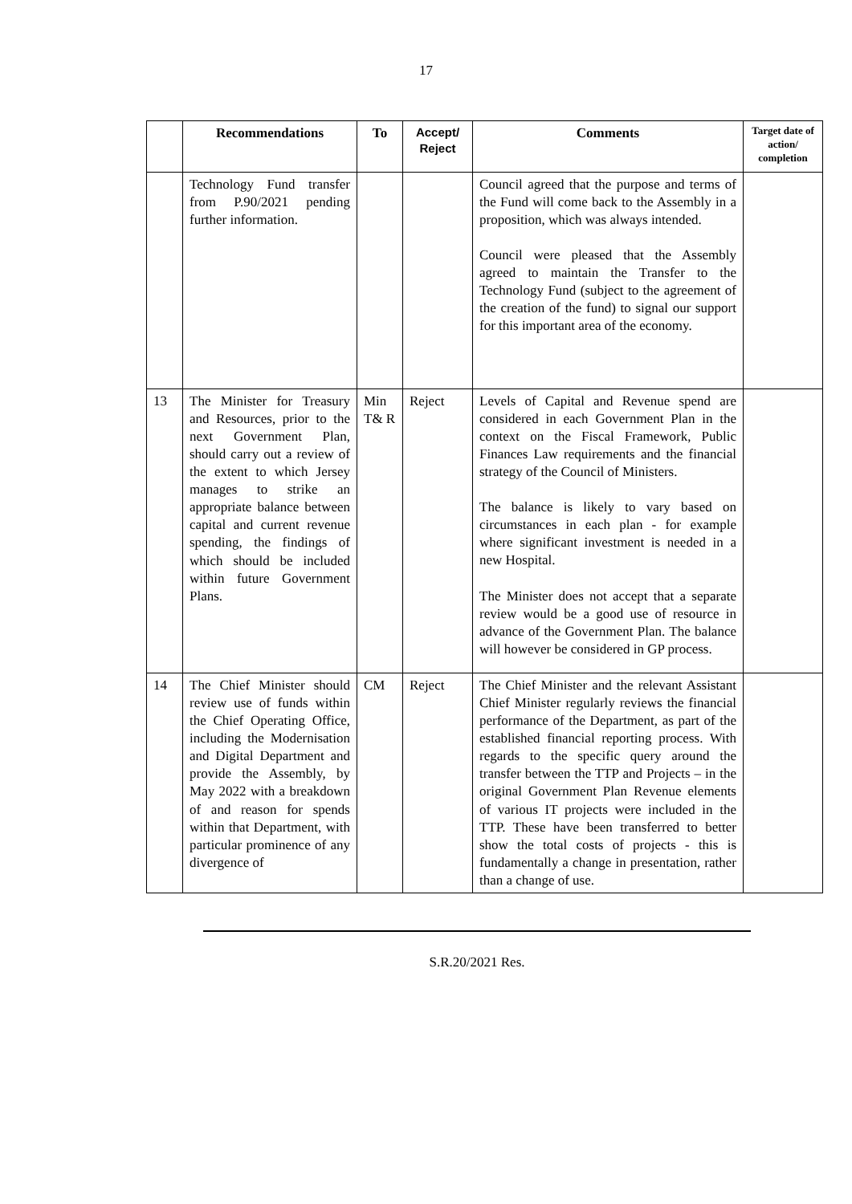17
| | Recommendations | To | Accept/ Reject | Comments | Target date of action/ completion |
| --- | --- | --- | --- | --- | --- |
| | Technology Fund transfer from P.90/2021 pending further information. | | | Council agreed that the purpose and terms of the Fund will come back to the Assembly in a proposition, which was always intended. Council were pleased that the Assembly agreed to maintain the Transfer to the Technology Fund (subject to the agreement of the creation of the fund) to signal our support for this important area of the economy. | |
| 13 | The Minister for Treasury and Resources, prior to the next Government Plan, should carry out a review of the extent to which Jersey manages to strike an appropriate balance between capital and current revenue spending, the findings of which should be included within future Government Plans. | Min T& R | Reject | Levels of Capital and Revenue spend are considered in each Government Plan in the context on the Fiscal Framework, Public Finances Law requirements and the financial strategy of the Council of Ministers. The balance is likely to vary based on circumstances in each plan - for example where significant investment is needed in a new Hospital. The Minister does not accept that a separate review would be a good use of resource in advance of the Government Plan. The balance will however be considered in GP process. | |
| 14 | The Chief Minister should review use of funds within the Chief Operating Office, including the Modernisation and Digital Department and provide the Assembly, by May 2022 with a breakdown of and reason for spends within that Department, with particular prominence of any divergence of | CM | Reject | The Chief Minister and the relevant Assistant Chief Minister regularly reviews the financial performance of the Department, as part of the established financial reporting process. With regards to the specific query around the transfer between the TTP and Projects – in the original Government Plan Revenue elements of various IT projects were included in the TTP. These have been transferred to better show the total costs of projects - this is fundamentally a change in presentation, rather than a change of use. | |
S.R.20/2021 Res.